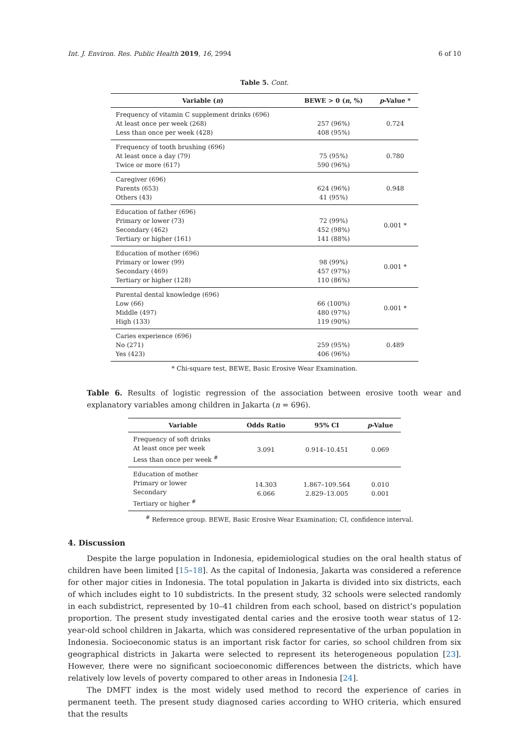Int. J. Environ. Res. Public Health 2019, 16, 2994 6 of 10
Table 5. Cont.
| Variable ( n ) | BEWE > 0 ( n , %) | p -Value * |
| --- | --- | --- |
| Frequency of vitamin C supplement drinks (696) At least once per week (268) Less than once per week (428) | 257 (96%) 408 (95%) | 0.724 |
| Frequency of tooth brushing (696) At least once a day (79) Twice or more (617) | 75 (95%) 590 (96%) | 0.780 |
| Caregiver (696) Parents (653) Others (43) | 624 (96%) 41 (95%) | 0.948 |
| Education of father (696) Primary or lower (73) Secondary (462) Tertiary or higher (161) | 72 (99%) 452 (98%) 141 (88%) | 0.001 * |
| Education of mother (696) Primary or lower (99) Secondary (469) Tertiary or higher (128) | 98 (99%) 457 (97%) 110 (86%) | 0.001 * |
| Parental dental knowledge (696) Low (66) Middle (497) High (133) | 66 (100%) 480 (97%) 119 (90%) | 0.001 * |
| Caries experience (696) No (271) Yes (423) | 259 (95%) 406 (96%) | 0.489 |
* Chi-square test, BEWE, Basic Erosive Wear Examination.
Table 6. Results of logistic regression of the association between erosive tooth wear and explanatory variables among children in Jakarta (n = 696).
| Variable | Odds Ratio | 95% CI | p -Value |
| --- | --- | --- | --- |
| Frequency of soft drinks At least once per week Less than once per week <sup>#</sup> | 3.091 | 0.914–10.451 | 0.069 |
| Education of mother Primary or lower Secondary Tertiary or higher <sup>#</sup> | 14.303 6.066 | 1.867–109.564 2.829–13.005 | 0.010 0.001 |
<sup>#</sup> Reference group. BEWE, Basic Erosive Wear Examination; CI, confidence interval.
4. Discussion
Despite the large population in Indonesia, epidemiological studies on the oral health status of children have been limited [15–18]. As the capital of Indonesia, Jakarta was considered a reference for other major cities in Indonesia. The total population in Jakarta is divided into six districts, each of which includes eight to 10 subdistricts. In the present study, 32 schools were selected randomly in each subdistrict, represented by 10–41 children from each school, based on district’s population proportion. The present study investigated dental caries and the erosive tooth wear status of 12-year-old school children in Jakarta, which was considered representative of the urban population in Indonesia. Socioeconomic status is an important risk factor for caries, so school children from six geographical districts in Jakarta were selected to represent its heterogeneous population [23]. However, there were no significant socioeconomic differences between the districts, which have relatively low levels of poverty compared to other areas in Indonesia [24].
The DMFT index is the most widely used method to record the experience of caries in permanent teeth. The present study diagnosed caries according to WHO criteria, which ensured that the results